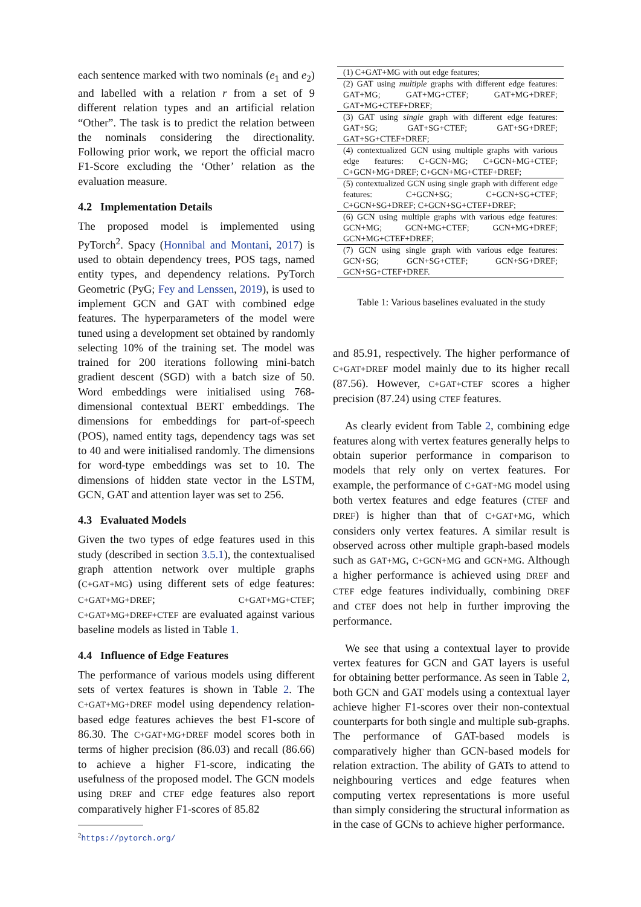each sentence marked with two nominals (e<sub>1</sub> and e<sub>2</sub>) and labelled with a relation r from a set of 9 different relation types and an artificial relation “Other”. The task is to predict the relation between the nominals considering the directionality. Following prior work, we report the official macro F1-Score excluding the ‘Other’ relation as the evaluation measure.
4.2 Implementation Details
The proposed model is implemented using PyTorch<sup>2</sup>. Spacy (Honnibal and Montani, 2017) is used to obtain dependency trees, POS tags, named entity types, and dependency relations. PyTorch Geometric (PyG; Fey and Lenssen, 2019), is used to implement GCN and GAT with combined edge features. The hyperparameters of the model were tuned using a development set obtained by randomly selecting 10% of the training set. The model was trained for 200 iterations following mini-batch gradient descent (SGD) with a batch size of 50. Word embeddings were initialised using 768-dimensional contextual BERT embeddings. The dimensions for embeddings for part-of-speech (POS), named entity tags, dependency tags was set to 40 and were initialised randomly. The dimensions for word-type embeddings was set to 10. The dimensions of hidden state vector in the LSTM, GCN, GAT and attention layer was set to 256.
4.3 Evaluated Models
Given the two types of edge features used in this study (described in section 3.5.1), the contextualised graph attention network over multiple graphs (C+GAT+MG) using different sets of edge features: C+GAT+MG+DREF; C+GAT+MG+CTEF; C+GAT+MG+DREF+CTEF are evaluated against various baseline models as listed in Table 1.
4.4 Influence of Edge Features
The performance of various models using different sets of vertex features is shown in Table 2. The C+GAT+MG+DREF model using dependency relation-based edge features achieves the best F1-score of 86.30. The C+GAT+MG+DREF model scores both in terms of higher precision (86.03) and recall (86.66) to achieve a higher F1-score, indicating the usefulness of the proposed model. The GCN models using DREF and CTEF edge features also report comparatively higher F1-scores of 85.82
<sup>2</sup> https://pytorch.org/
| (1) C+GAT+MG with out edge features; |
| (2) GAT using multiple graphs with different edge features: GAT+MG; GAT+MG+CTEF; GAT+MG+DREF; GAT+MG+CTEF+DREF; |
| (3) GAT using single graph with different edge features: GAT+SG; GAT+SG+CTEF; GAT+SG+DREF; GAT+SG+CTEF+DREF; |
| (4) contextualized GCN using multiple graphs with various edge features: C+GCN+MG; C+GCN+MG+CTEF; C+GCN+MG+DREF; C+GCN+MG+CTEF+DREF; |
| (5) contextualized GCN using single graph with different edge features: C+GCN+SG; C+GCN+SG+CTEF; C+GCN+SG+DREF; C+GCN+SG+CTEF+DREF; |
| (6) GCN using multiple graphs with various edge features: GCN+MG; GCN+MG+CTEF; GCN+MG+DREF; GCN+MG+CTEF+DREF; |
| (7) GCN using single graph with various edge features: GCN+SG; GCN+SG+CTEF; GCN+SG+DREF; GCN+SG+CTEF+DREF. |
Table 1: Various baselines evaluated in the study
and 85.91, respectively. The higher performance of C+GAT+DREF model mainly due to its higher recall (87.56). However, C+GAT+CTEF scores a higher precision (87.24) using CTEF features.
As clearly evident from Table 2, combining edge features along with vertex features generally helps to obtain superior performance in comparison to models that rely only on vertex features. For example, the performance of C+GAT+MG model using both vertex features and edge features (CTEF and DREF) is higher than that of C+GAT+MG, which considers only vertex features. A similar result is observed across other multiple graph-based models such as GAT+MG, C+GCN+MG and GCN+MG. Although a higher performance is achieved using DREF and CTEF edge features individually, combining DREF and CTEF does not help in further improving the performance.
We see that using a contextual layer to provide vertex features for GCN and GAT layers is useful for obtaining better performance. As seen in Table 2, both GCN and GAT models using a contextual layer achieve higher F1-scores over their non-contextual counterparts for both single and multiple sub-graphs. The performance of GAT-based models is comparatively higher than GCN-based models for relation extraction. The ability of GATs to attend to neighbouring vertices and edge features when computing vertex representations is more useful than simply considering the structural information as in the case of GCNs to achieve higher performance.